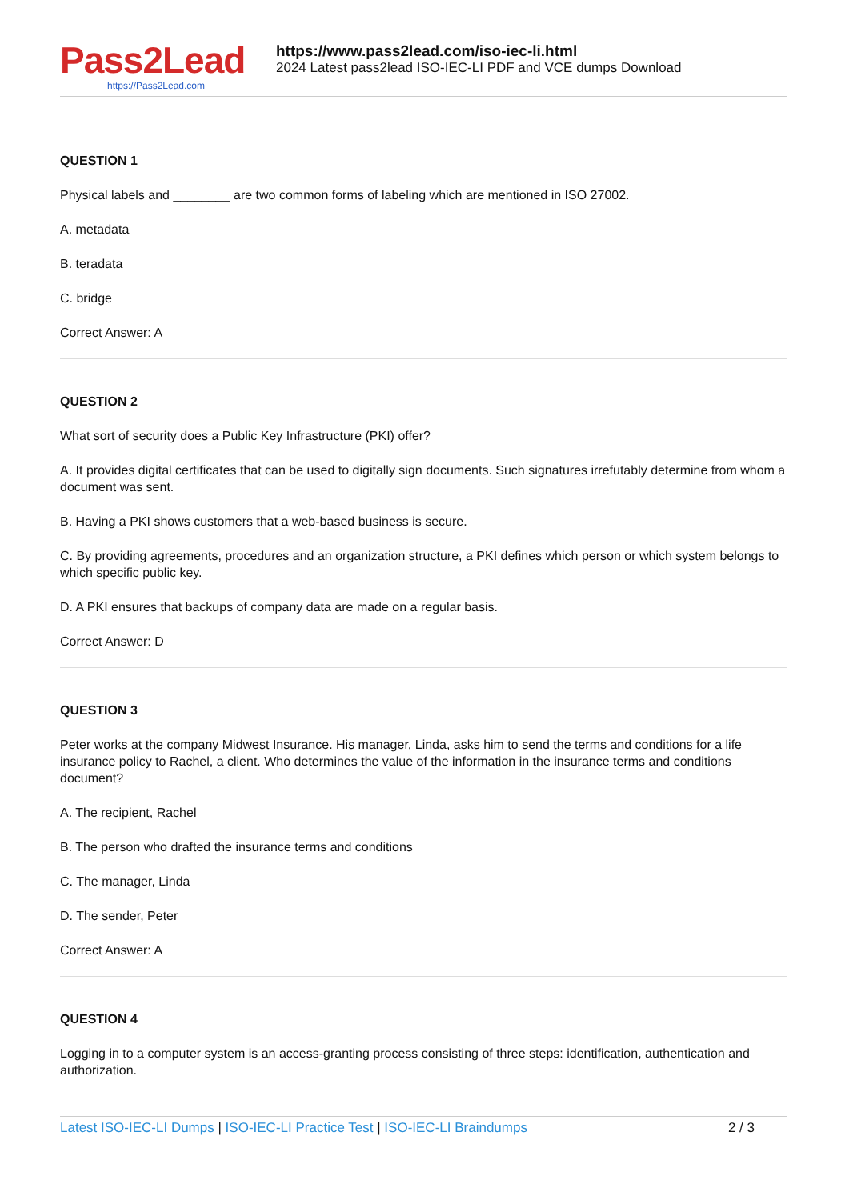Pass2Lead
https://Pass2Lead.com
https://www.pass2lead.com/iso-iec-li.html
2024 Latest pass2lead ISO-IEC-LI PDF and VCE dumps Download
QUESTION 1
Physical labels and ________ are two common forms of labeling which are mentioned in ISO 27002.
A. metadata
B. teradata
C. bridge
Correct Answer: A
QUESTION 2
What sort of security does a Public Key Infrastructure (PKI) offer?
A. It provides digital certificates that can be used to digitally sign documents. Such signatures irrefutably determine from whom a document was sent.
B. Having a PKI shows customers that a web-based business is secure.
C. By providing agreements, procedures and an organization structure, a PKI defines which person or which system belongs to which specific public key.
D. A PKI ensures that backups of company data are made on a regular basis.
Correct Answer: D
QUESTION 3
Peter works at the company Midwest Insurance. His manager, Linda, asks him to send the terms and conditions for a life insurance policy to Rachel, a client. Who determines the value of the information in the insurance terms and conditions document?
A. The recipient, Rachel
B. The person who drafted the insurance terms and conditions
C. The manager, Linda
D. The sender, Peter
Correct Answer: A
QUESTION 4
Logging in to a computer system is an access-granting process consisting of three steps: identification, authentication and authorization.
Latest ISO-IEC-LI Dumps | ISO-IEC-LI Practice Test | ISO-IEC-LI Braindumps 2 / 3